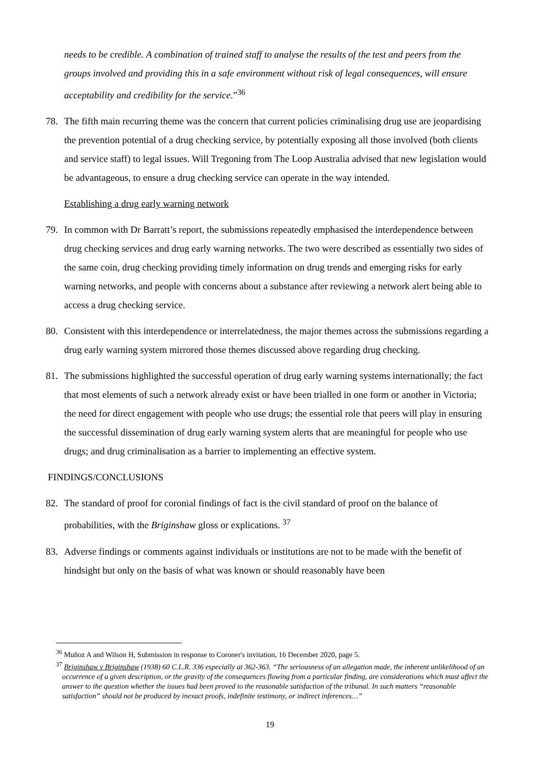needs to be credible. A combination of trained staff to analyse the results of the test and peers from the groups involved and providing this in a safe environment without risk of legal consequences, will ensure acceptability and credibility for the service.”<sup>36</sup>
78. The fifth main recurring theme was the concern that current policies criminalising drug use are jeopardising the prevention potential of a drug checking service, by potentially exposing all those involved (both clients and service staff) to legal issues. Will Tregoning from The Loop Australia advised that new legislation would be advantageous, to ensure a drug checking service can operate in the way intended.
Establishing a drug early warning network
79. In common with Dr Barratt’s report, the submissions repeatedly emphasised the interdependence between drug checking services and drug early warning networks. The two were described as essentially two sides of the same coin, drug checking providing timely information on drug trends and emerging risks for early warning networks, and people with concerns about a substance after reviewing a network alert being able to access a drug checking service.
80. Consistent with this interdependence or interrelatedness, the major themes across the submissions regarding a drug early warning system mirrored those themes discussed above regarding drug checking.
81. The submissions highlighted the successful operation of drug early warning systems internationally; the fact that most elements of such a network already exist or have been trialled in one form or another in Victoria; the need for direct engagement with people who use drugs; the essential role that peers will play in ensuring the successful dissemination of drug early warning system alerts that are meaningful for people who use drugs; and drug criminalisation as a barrier to implementing an effective system.
FINDINGS/CONCLUSIONS
82. The standard of proof for coronial findings of fact is the civil standard of proof on the balance of probabilities, with the Briginshaw gloss or explications. <sup>37</sup>
83. Adverse findings or comments against individuals or institutions are not to be made with the benefit of hindsight but only on the basis of what was known or should reasonably have been
<sup>36</sup> Muñoz A and Wilson H, Submission in response to Coroner's invitation, 16 December 2020, page 5.
<sup>37</sup> Briginshaw v Briginshaw (1938) 60 C.L.R. 336 especially at 362-363. “The seriousness of an allegation made, the inherent unlikelihood of an occurrence of a given description, or the gravity of the consequences flowing from a particular finding, are considerations which must affect the answer to the question whether the issues had been proved to the reasonable satisfaction of the tribunal. In such matters “reasonable satisfaction” should not be produced by inexact proofs, indefinite testimony, or indirect inferences…”
19